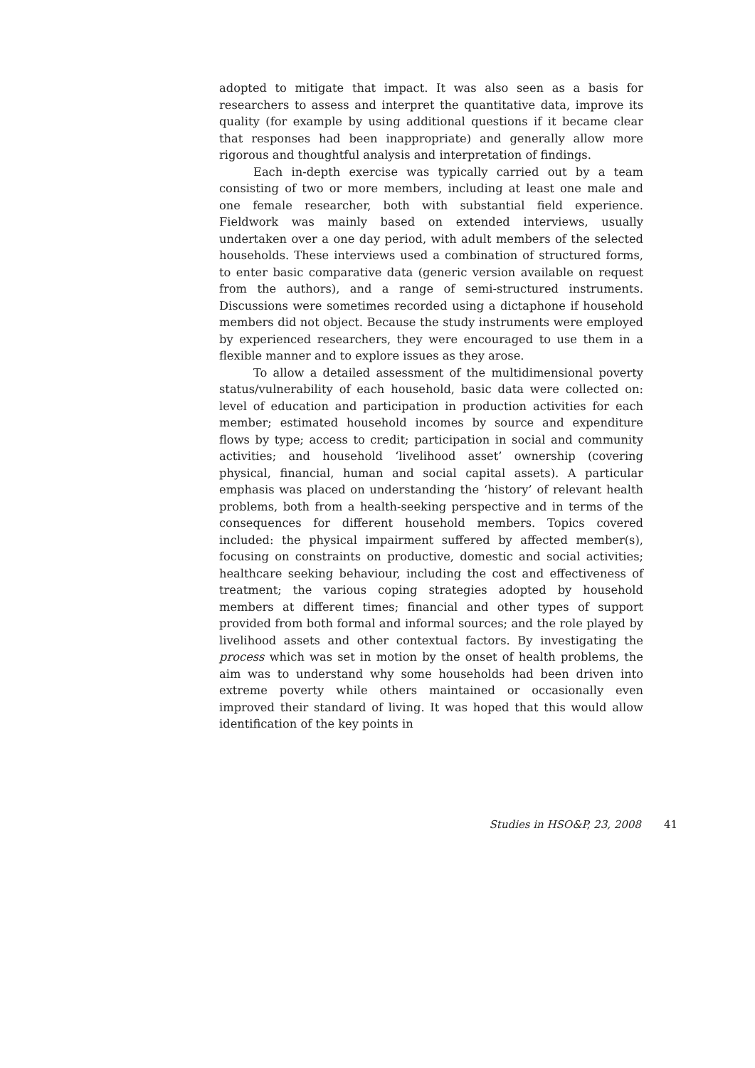adopted to mitigate that impact. It was also seen as a basis for researchers to assess and interpret the quantitative data, improve its quality (for example by using additional questions if it became clear that responses had been inappropriate) and generally allow more rigorous and thoughtful analysis and interpretation of findings.
Each in-depth exercise was typically carried out by a team consisting of two or more members, including at least one male and one female researcher, both with substantial field experience. Fieldwork was mainly based on extended interviews, usually undertaken over a one day period, with adult members of the selected households. These interviews used a combination of structured forms, to enter basic comparative data (generic version available on request from the authors), and a range of semi-structured instruments. Discussions were sometimes recorded using a dictaphone if household members did not object. Because the study instruments were employed by experienced researchers, they were encouraged to use them in a flexible manner and to explore issues as they arose.
To allow a detailed assessment of the multidimensional poverty status/vulnerability of each household, basic data were collected on: level of education and participation in production activities for each member; estimated household incomes by source and expenditure flows by type; access to credit; participation in social and community activities; and household ‘livelihood asset’ ownership (covering physical, financial, human and social capital assets). A particular emphasis was placed on understanding the ‘history’ of relevant health problems, both from a health-seeking perspective and in terms of the consequences for different household members. Topics covered included: the physical impairment suffered by affected member(s), focusing on constraints on productive, domestic and social activities; healthcare seeking behaviour, including the cost and effectiveness of treatment; the various coping strategies adopted by household members at different times; financial and other types of support provided from both formal and informal sources; and the role played by livelihood assets and other contextual factors. By investigating the process which was set in motion by the onset of health problems, the aim was to understand why some households had been driven into extreme poverty while others maintained or occasionally even improved their standard of living. It was hoped that this would allow identification of the key points in
Studies in HSO&P, 23, 2008 41